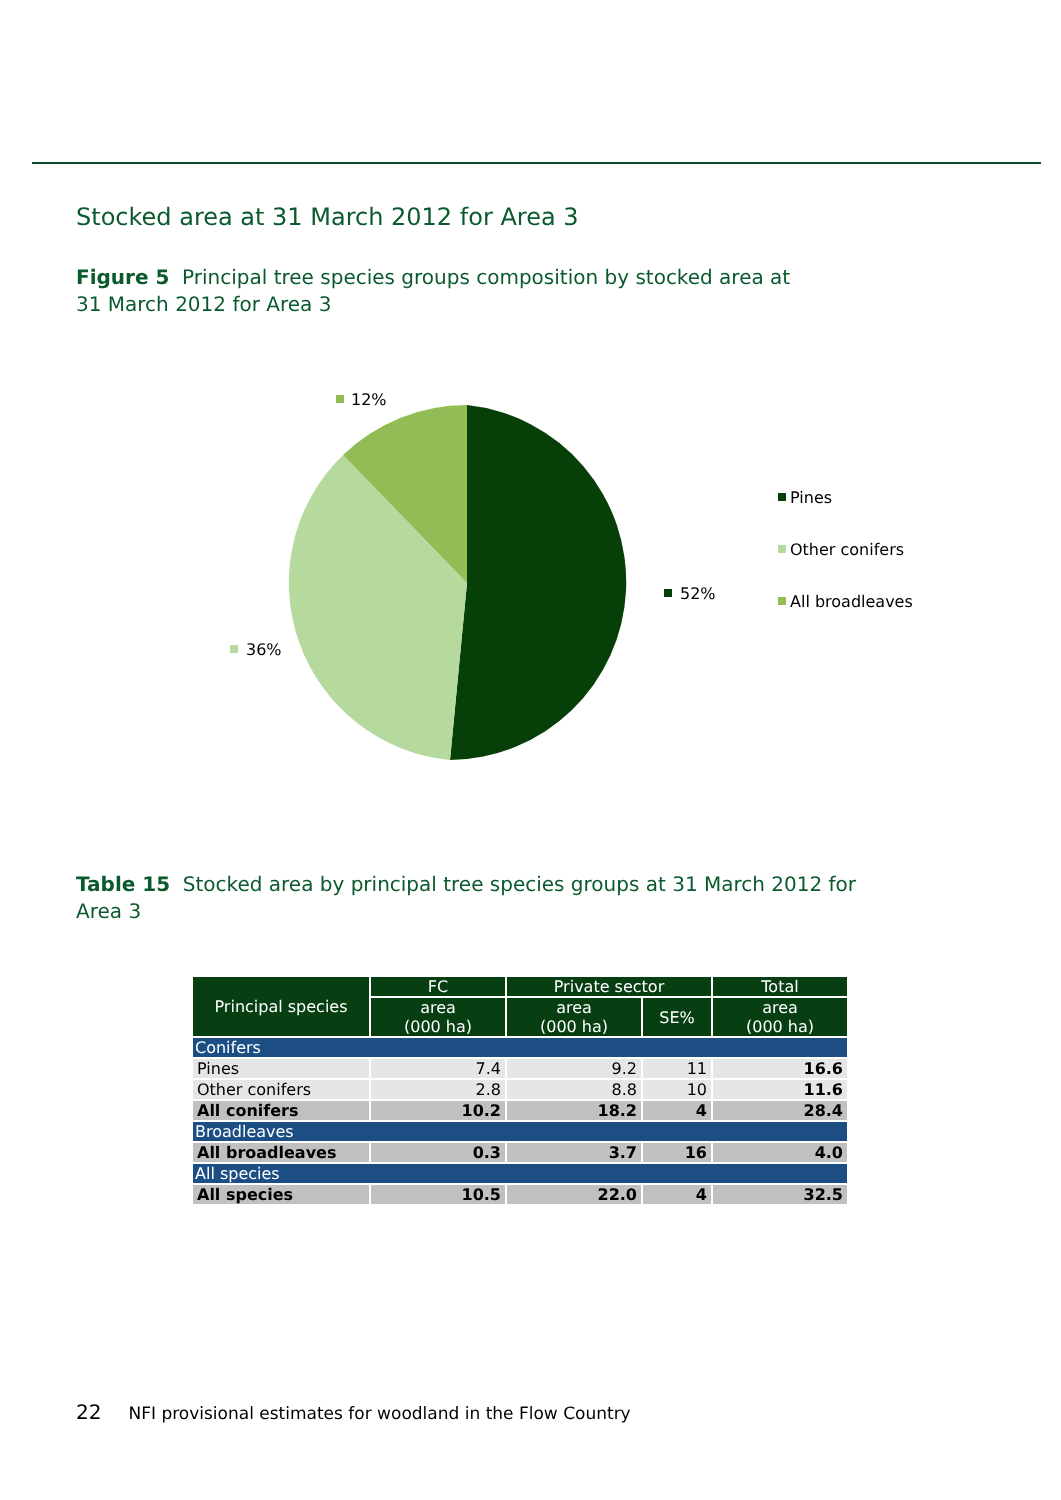Stocked area at 31 March 2012 for Area 3
Figure 5 Principal tree species groups composition by stocked area at
31 March 2012 for Area 3
12%
52%
36%
Pines
Other conifers
All broadleaves
Table 15 Stocked area by principal tree species groups at 31 March 2012 for
Area 3
| Principal species | FC | Private sector | | Total |
| --- | --- | --- | --- | --- |
| | area (000 ha) | area (000 ha) | SE% | area (000 ha) |
| Conifers | | | | |
| Pines | 7.4 | 9.2 | 11 | 16.6 |
| Other conifers | 2.8 | 8.8 | 10 | 11.6 |
| All conifers | 10.2 | 18.2 | 4 | 28.4 |
| Broadleaves | | | | |
| All broadleaves | 0.3 | 3.7 | 16 | 4.0 |
| All species | | | | |
| All species | 10.5 | 22.0 | 4 | 32.5 |
22 NFI provisional estimates for woodland in the Flow Country